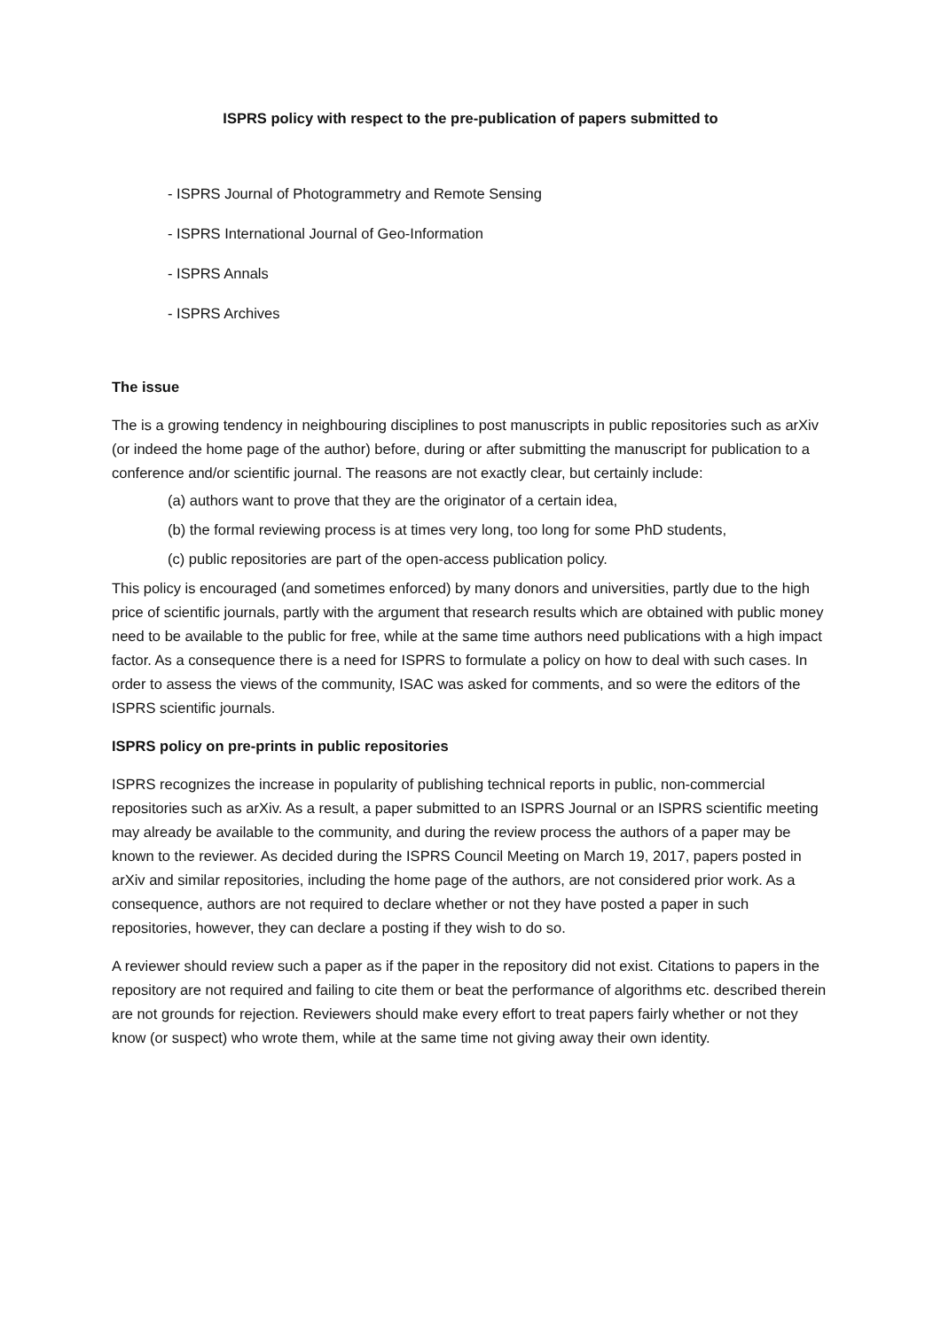ISPRS policy with respect to the pre-publication of papers submitted to
- ISPRS Journal of Photogrammetry and Remote Sensing
- ISPRS International Journal of Geo-Information
- ISPRS Annals
- ISPRS Archives
The issue
The is a growing tendency in neighbouring disciplines to post manuscripts in public repositories such as arXiv (or indeed the home page of the author) before, during or after submitting the manuscript for publication to a conference and/or scientific journal. The reasons are not exactly clear, but certainly include:
(a) authors want to prove that they are the originator of a certain idea,
(b) the formal reviewing process is at times very long, too long for some PhD students,
(c) public repositories are part of the open-access publication policy.
This policy is encouraged (and sometimes enforced) by many donors and universities, partly due to the high price of scientific journals, partly with the argument that research results which are obtained with public money need to be available to the public for free, while at the same time authors need publications with a high impact factor. As a consequence there is a need for ISPRS to formulate a policy on how to deal with such cases. In order to assess the views of the community, ISAC was asked for comments, and so were the editors of the ISPRS scientific journals.
ISPRS policy on pre-prints in public repositories
ISPRS recognizes the increase in popularity of publishing technical reports in public, non-commercial repositories such as arXiv. As a result, a paper submitted to an ISPRS Journal or an ISPRS scientific meeting may already be available to the community, and during the review process the authors of a paper may be known to the reviewer. As decided during the ISPRS Council Meeting on March 19, 2017, papers posted in arXiv and similar repositories, including the home page of the authors, are not considered prior work. As a consequence, authors are not required to declare whether or not they have posted a paper in such repositories, however, they can declare a posting if they wish to do so.
A reviewer should review such a paper as if the paper in the repository did not exist. Citations to papers in the repository are not required and failing to cite them or beat the performance of algorithms etc. described therein are not grounds for rejection. Reviewers should make every effort to treat papers fairly whether or not they know (or suspect) who wrote them, while at the same time not giving away their own identity.